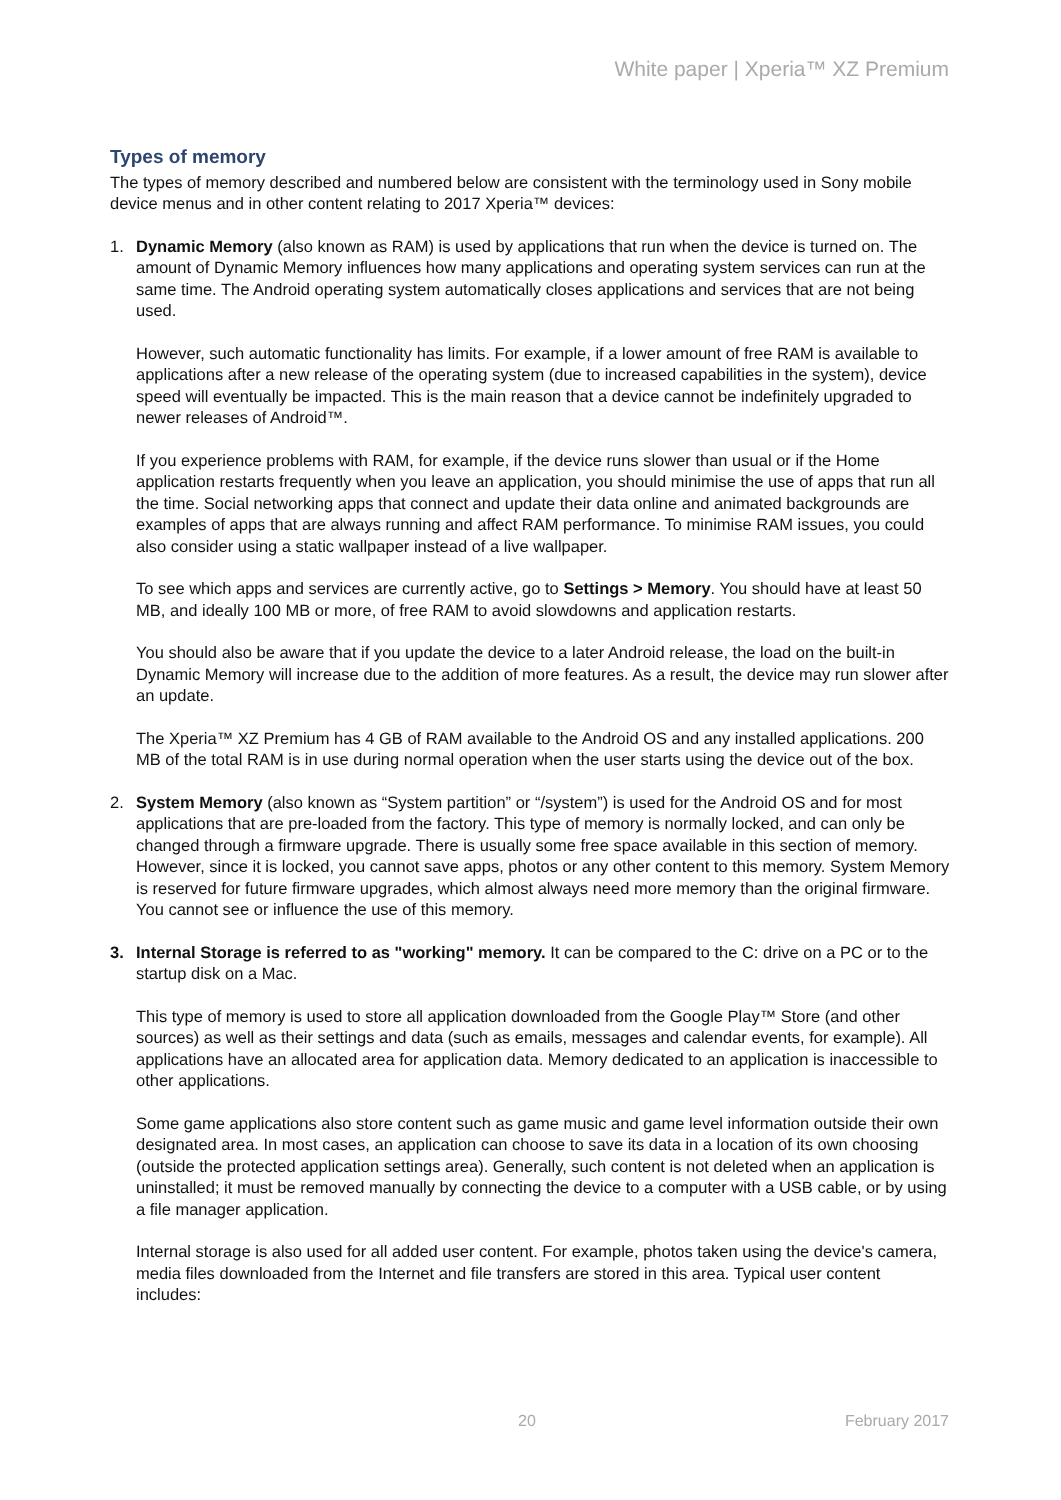White paper | Xperia™ XZ Premium
Types of memory
The types of memory described and numbered below are consistent with the terminology used in Sony mobile device menus and in other content relating to 2017 Xperia™ devices:
1. Dynamic Memory (also known as RAM) is used by applications that run when the device is turned on. The amount of Dynamic Memory influences how many applications and operating system services can run at the same time. The Android operating system automatically closes applications and services that are not being used.
However, such automatic functionality has limits. For example, if a lower amount of free RAM is available to applications after a new release of the operating system (due to increased capabilities in the system), device speed will eventually be impacted. This is the main reason that a device cannot be indefinitely upgraded to newer releases of Android™.
If you experience problems with RAM, for example, if the device runs slower than usual or if the Home application restarts frequently when you leave an application, you should minimise the use of apps that run all the time. Social networking apps that connect and update their data online and animated backgrounds are examples of apps that are always running and affect RAM performance. To minimise RAM issues, you could also consider using a static wallpaper instead of a live wallpaper.
To see which apps and services are currently active, go to Settings > Memory. You should have at least 50 MB, and ideally 100 MB or more, of free RAM to avoid slowdowns and application restarts.
You should also be aware that if you update the device to a later Android release, the load on the built-in Dynamic Memory will increase due to the addition of more features. As a result, the device may run slower after an update.
The Xperia™ XZ Premium has 4 GB of RAM available to the Android OS and any installed applications. 200 MB of the total RAM is in use during normal operation when the user starts using the device out of the box.
2. System Memory (also known as “System partition” or “/system”) is used for the Android OS and for most applications that are pre-loaded from the factory. This type of memory is normally locked, and can only be changed through a firmware upgrade. There is usually some free space available in this section of memory. However, since it is locked, you cannot save apps, photos or any other content to this memory. System Memory is reserved for future firmware upgrades, which almost always need more memory than the original firmware. You cannot see or influence the use of this memory.
3. Internal Storage is referred to as "working" memory. It can be compared to the C: drive on a PC or to the startup disk on a Mac.
This type of memory is used to store all application downloaded from the Google Play™ Store (and other sources) as well as their settings and data (such as emails, messages and calendar events, for example). All applications have an allocated area for application data. Memory dedicated to an application is inaccessible to other applications.
Some game applications also store content such as game music and game level information outside their own designated area. In most cases, an application can choose to save its data in a location of its own choosing (outside the protected application settings area). Generally, such content is not deleted when an application is uninstalled; it must be removed manually by connecting the device to a computer with a USB cable, or by using a file manager application.
Internal storage is also used for all added user content. For example, photos taken using the device's camera, media files downloaded from the Internet and file transfers are stored in this area. Typical user content includes:
20 February 2017